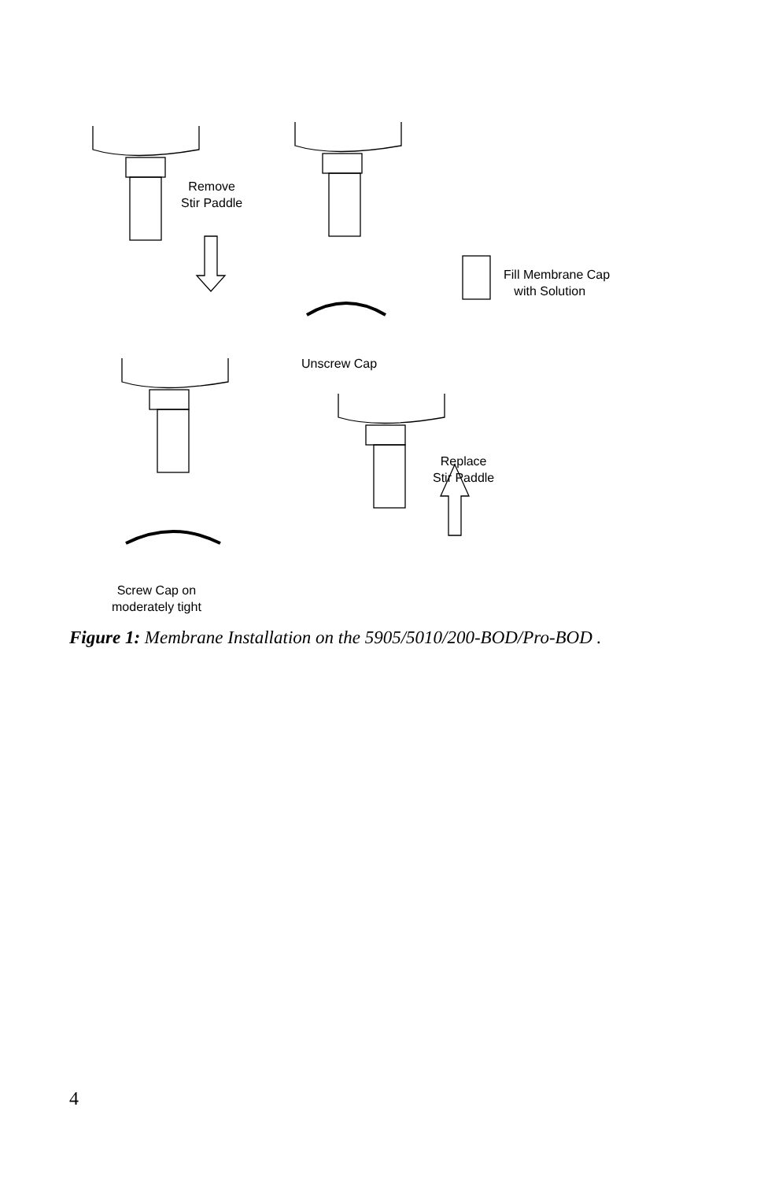Remove
Stir Paddle
Fill Membrane Cap
with Solution
Unscrew Cap
Replace
Stir Paddle
Screw Cap on
moderately tight
Figure 1: Membrane Installation on the 5905/5010/200-BOD/Pro-BOD .
4